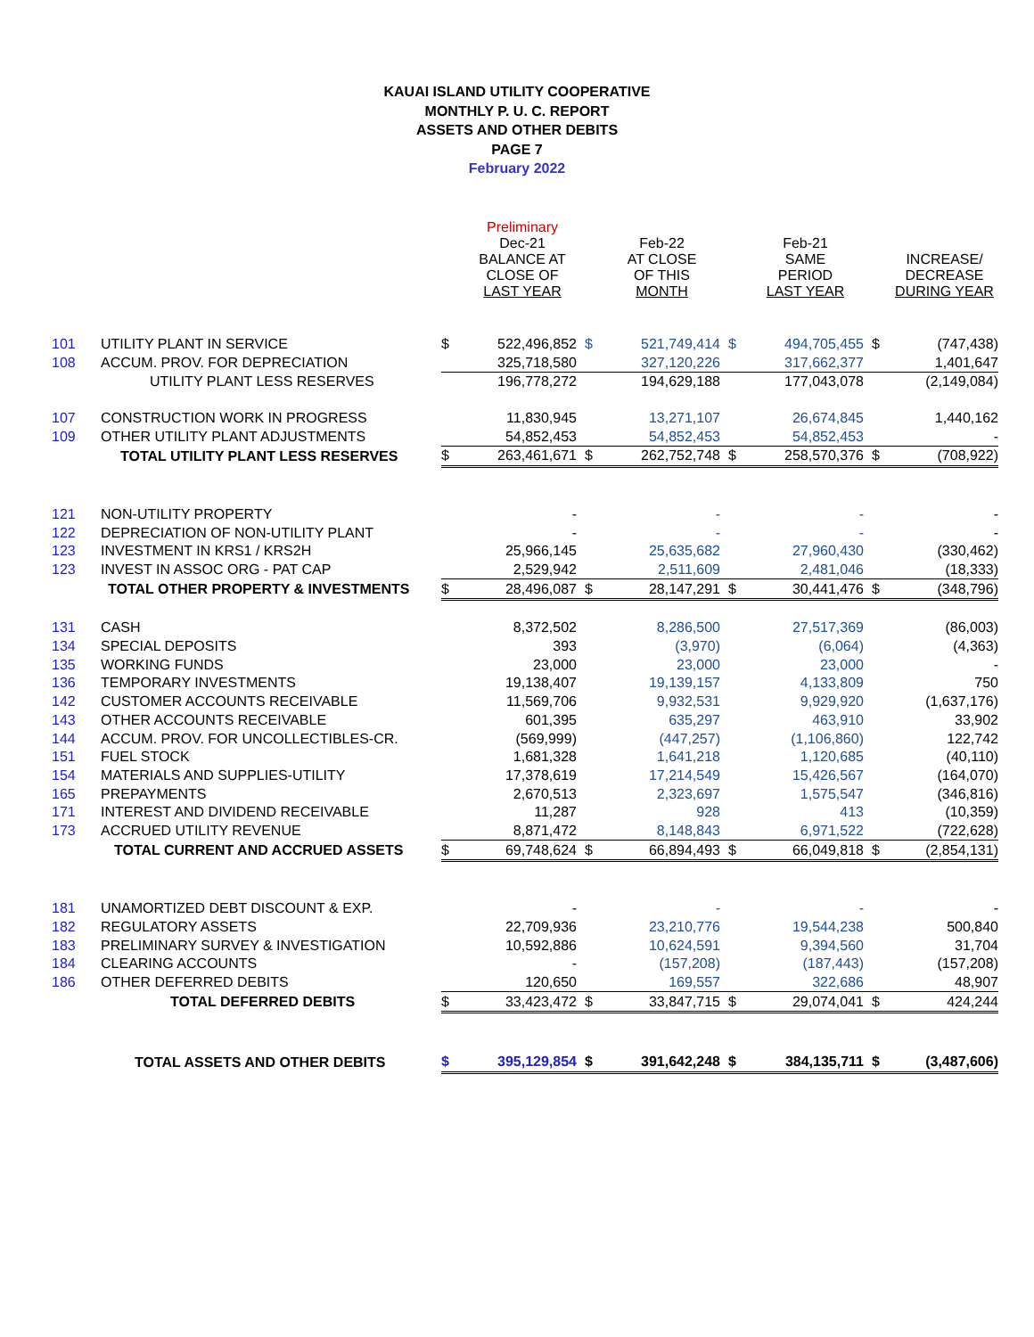KAUAI ISLAND UTILITY COOPERATIVE
MONTHLY P. U. C. REPORT
ASSETS AND OTHER DEBITS
PAGE 7
February 2022
| | | | Preliminary Dec-21 BALANCE AT CLOSE OF LAST YEAR | | Feb-22 AT CLOSE OF THIS MONTH | | Feb-21 SAME PERIOD LAST YEAR | | INCREASE/ DECREASE DURING YEAR |
| --- | --- | --- | --- | --- | --- | --- | --- | --- | --- |
| 101 | UTILITY PLANT IN SERVICE | $ | 522,496,852 | $ | 521,749,414 | $ | 494,705,455 | $ | (747,438) |
| 108 | ACCUM. PROV. FOR DEPRECIATION | | 325,718,580 | | 327,120,226 | | 317,662,377 | | 1,401,647 |
| | UTILITY PLANT LESS RESERVES | | 196,778,272 | | 194,629,188 | | 177,043,078 | | (2,149,084) |
| 107 | CONSTRUCTION WORK IN PROGRESS | | 11,830,945 | | 13,271,107 | | 26,674,845 | | 1,440,162 |
| 109 | OTHER UTILITY PLANT ADJUSTMENTS | | 54,852,453 | | 54,852,453 | | 54,852,453 | | - |
| | TOTAL UTILITY PLANT LESS RESERVES | $ | 263,461,671 | $ | 262,752,748 | $ | 258,570,376 | $ | (708,922) |
| 121 | NON-UTILITY PROPERTY | | - | | - | | - | | - |
| 122 | DEPRECIATION OF NON-UTILITY PLANT | | - | | - | | - | | - |
| 123 | INVESTMENT IN KRS1 / KRS2H | | 25,966,145 | | 25,635,682 | | 27,960,430 | | (330,462) |
| 123 | INVEST IN ASSOC ORG - PAT CAP | | 2,529,942 | | 2,511,609 | | 2,481,046 | | (18,333) |
| | TOTAL OTHER PROPERTY & INVESTMENTS | $ | 28,496,087 | $ | 28,147,291 | $ | 30,441,476 | $ | (348,796) |
| 131 | CASH | | 8,372,502 | | 8,286,500 | | 27,517,369 | | (86,003) |
| 134 | SPECIAL DEPOSITS | | 393 | | (3,970) | | (6,064) | | (4,363) |
| 135 | WORKING FUNDS | | 23,000 | | 23,000 | | 23,000 | | - |
| 136 | TEMPORARY INVESTMENTS | | 19,138,407 | | 19,139,157 | | 4,133,809 | | 750 |
| 142 | CUSTOMER ACCOUNTS RECEIVABLE | | 11,569,706 | | 9,932,531 | | 9,929,920 | | (1,637,176) |
| 143 | OTHER ACCOUNTS RECEIVABLE | | 601,395 | | 635,297 | | 463,910 | | 33,902 |
| 144 | ACCUM. PROV. FOR UNCOLLECTIBLES-CR. | | (569,999) | | (447,257) | | (1,106,860) | | 122,742 |
| 151 | FUEL STOCK | | 1,681,328 | | 1,641,218 | | 1,120,685 | | (40,110) |
| 154 | MATERIALS AND SUPPLIES-UTILITY | | 17,378,619 | | 17,214,549 | | 15,426,567 | | (164,070) |
| 165 | PREPAYMENTS | | 2,670,513 | | 2,323,697 | | 1,575,547 | | (346,816) |
| 171 | INTEREST AND DIVIDEND RECEIVABLE | | 11,287 | | 928 | | 413 | | (10,359) |
| 173 | ACCRUED UTILITY REVENUE | | 8,871,472 | | 8,148,843 | | 6,971,522 | | (722,628) |
| | TOTAL CURRENT AND ACCRUED ASSETS | $ | 69,748,624 | $ | 66,894,493 | $ | 66,049,818 | $ | (2,854,131) |
| 181 | UNAMORTIZED DEBT DISCOUNT & EXP. | | - | | - | | - | | - |
| 182 | REGULATORY ASSETS | | 22,709,936 | | 23,210,776 | | 19,544,238 | | 500,840 |
| 183 | PRELIMINARY SURVEY & INVESTIGATION | | 10,592,886 | | 10,624,591 | | 9,394,560 | | 31,704 |
| 184 | CLEARING ACCOUNTS | | - | | (157,208) | | (187,443) | | (157,208) |
| 186 | OTHER DEFERRED DEBITS | | 120,650 | | 169,557 | | 322,686 | | 48,907 |
| | TOTAL DEFERRED DEBITS | $ | 33,423,472 | $ | 33,847,715 | $ | 29,074,041 | $ | 424,244 |
| | TOTAL ASSETS AND OTHER DEBITS | $ | 395,129,854 | $ | 391,642,248 | $ | 384,135,711 | $ | (3,487,606) |